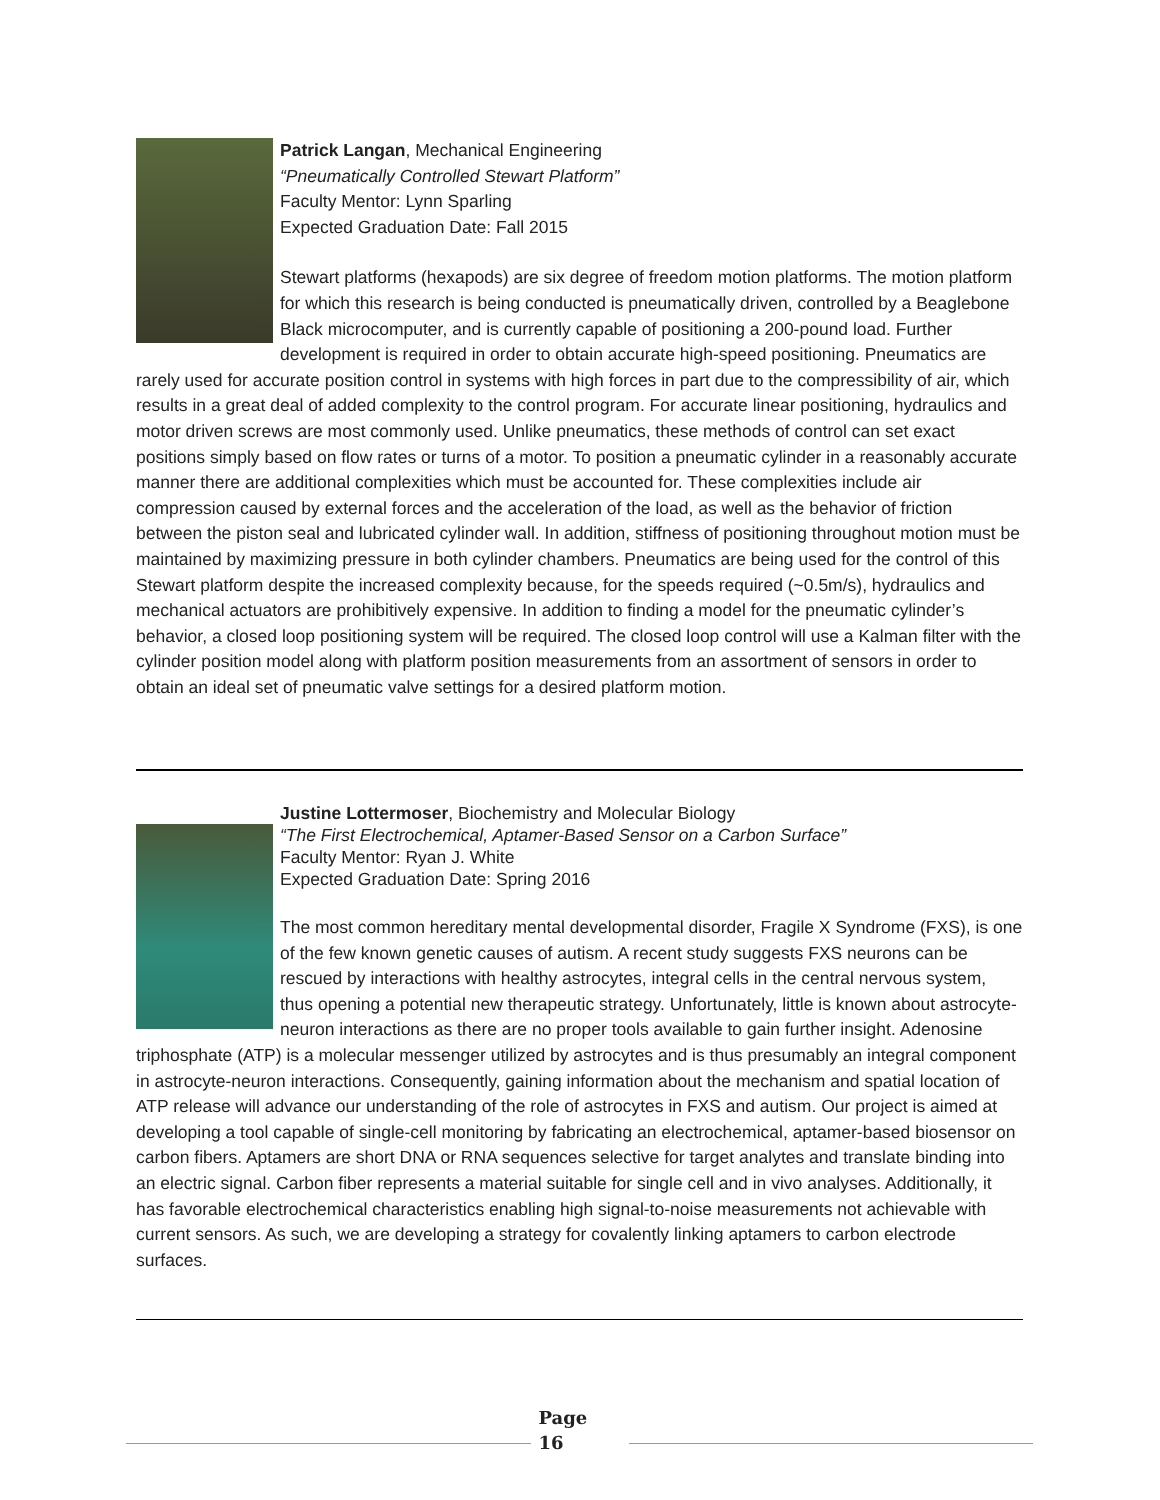Patrick Langan, Mechanical Engineering
“Pneumatically Controlled Stewart Platform”
Faculty Mentor: Lynn Sparling
Expected Graduation Date: Fall 2015
Stewart platforms (hexapods) are six degree of freedom motion platforms. The motion platform for which this research is being conducted is pneumatically driven, controlled by a Beaglebone Black microcomputer, and is currently capable of positioning a 200-pound load. Further development is required in order to obtain accurate high-speed positioning. Pneumatics are rarely used for accurate position control in systems with high forces in part due to the compressibility of air, which results in a great deal of added complexity to the control program. For accurate linear positioning, hydraulics and motor driven screws are most commonly used. Unlike pneumatics, these methods of control can set exact positions simply based on flow rates or turns of a motor. To position a pneumatic cylinder in a reasonably accurate manner there are additional complexities which must be accounted for. These complexities include air compression caused by external forces and the acceleration of the load, as well as the behavior of friction between the piston seal and lubricated cylinder wall. In addition, stiffness of positioning throughout motion must be maintained by maximizing pressure in both cylinder chambers. Pneumatics are being used for the control of this Stewart platform despite the increased complexity because, for the speeds required (~0.5m/s), hydraulics and mechanical actuators are prohibitively expensive. In addition to finding a model for the pneumatic cylinder’s behavior, a closed loop positioning system will be required. The closed loop control will use a Kalman filter with the cylinder position model along with platform position measurements from an assortment of sensors in order to obtain an ideal set of pneumatic valve settings for a desired platform motion.
Justine Lottermoser, Biochemistry and Molecular Biology
“The First Electrochemical, Aptamer-Based Sensor on a Carbon Surface”
Faculty Mentor: Ryan J. White
Expected Graduation Date: Spring 2016
The most common hereditary mental developmental disorder, Fragile X Syndrome (FXS), is one of the few known genetic causes of autism. A recent study suggests FXS neurons can be rescued by interactions with healthy astrocytes, integral cells in the central nervous system, thus opening a potential new therapeutic strategy. Unfortunately, little is known about astrocyte-neuron interactions as there are no proper tools available to gain further insight. Adenosine triphosphate (ATP) is a molecular messenger utilized by astrocytes and is thus presumably an integral component in astrocyte-neuron interactions. Consequently, gaining information about the mechanism and spatial location of ATP release will advance our understanding of the role of astrocytes in FXS and autism. Our project is aimed at developing a tool capable of single-cell monitoring by fabricating an electrochemical, aptamer-based biosensor on carbon fibers. Aptamers are short DNA or RNA sequences selective for target analytes and translate binding into an electric signal. Carbon fiber represents a material suitable for single cell and in vivo analyses. Additionally, it has favorable electrochemical characteristics enabling high signal-to-noise measurements not achievable with current sensors. As such, we are developing a strategy for covalently linking aptamers to carbon electrode surfaces.
Page
16